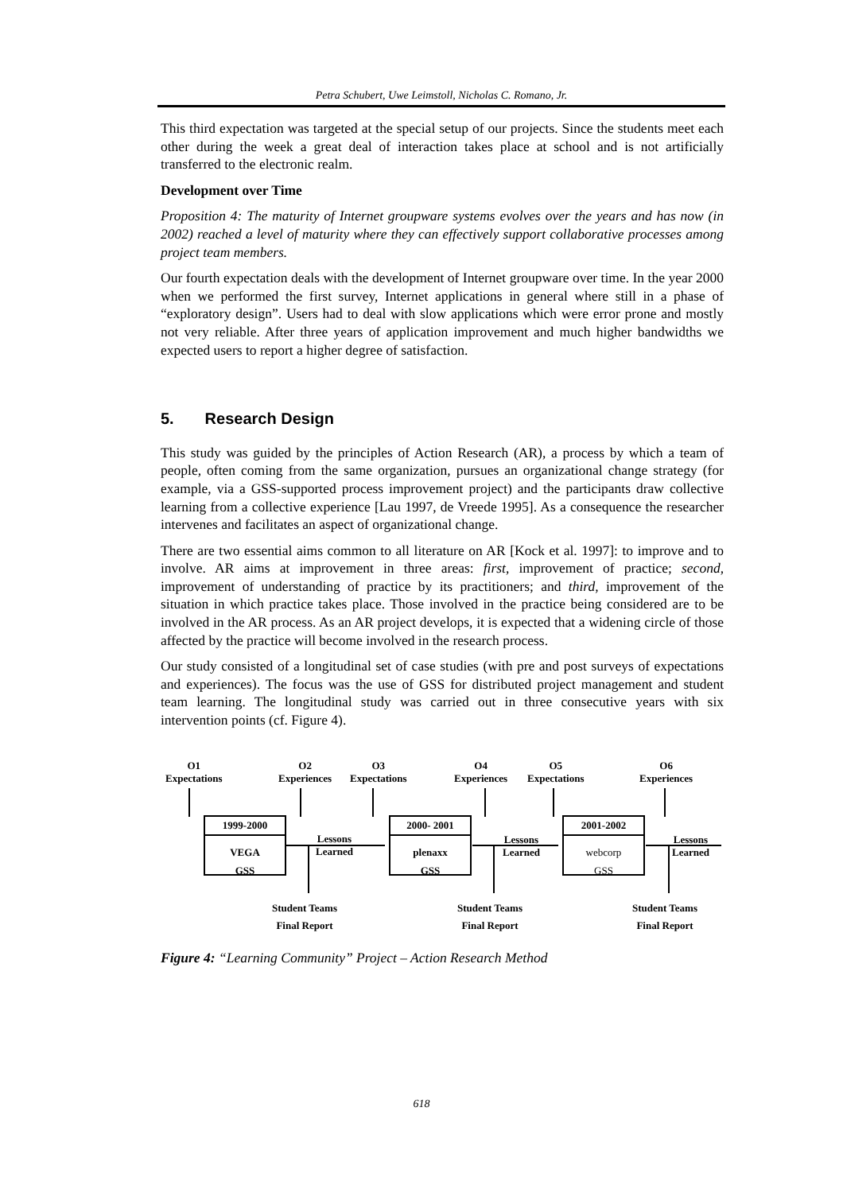Petra Schubert, Uwe Leimstoll, Nicholas C. Romano, Jr.
This third expectation was targeted at the special setup of our projects. Since the students meet each other during the week a great deal of interaction takes place at school and is not artificially transferred to the electronic realm.
Development over Time
Proposition 4: The maturity of Internet groupware systems evolves over the years and has now (in 2002) reached a level of maturity where they can effectively support collaborative processes among project team members.
Our fourth expectation deals with the development of Internet groupware over time. In the year 2000 when we performed the first survey, Internet applications in general where still in a phase of “exploratory design”. Users had to deal with slow applications which were error prone and mostly not very reliable. After three years of application improvement and much higher bandwidths we expected users to report a higher degree of satisfaction.
5. Research Design
This study was guided by the principles of Action Research (AR), a process by which a team of people, often coming from the same organization, pursues an organizational change strategy (for example, via a GSS-supported process improvement project) and the participants draw collective learning from a collective experience [Lau 1997, de Vreede 1995]. As a consequence the researcher intervenes and facilitates an aspect of organizational change.
There are two essential aims common to all literature on AR [Kock et al. 1997]: to improve and to involve. AR aims at improvement in three areas: first, improvement of practice; second, improvement of understanding of practice by its practitioners; and third, improvement of the situation in which practice takes place. Those involved in the practice being considered are to be involved in the AR process. As an AR project develops, it is expected that a widening circle of those affected by the practice will become involved in the research process.
Our study consisted of a longitudinal set of case studies (with pre and post surveys of expectations and experiences). The focus was the use of GSS for distributed project management and student team learning. The longitudinal study was carried out in three consecutive years with six intervention points (cf. Figure 4).
O1
Expectations
O2
Experiences
O3
Expectations
O4
Experiences
O5
Expectations
O6
Experiences
1999-2000
VEGA
GSS
2000- 2001
plenaxx
GSS
2001-2002
webcorp
GSS
Lessons
Learned
Lessons
Learned
Lessons
Learned
Student Teams
Final Report
Student Teams
Final Report
Student Teams
Final Report
Figure 4: “Learning Community” Project – Action Research Method
618